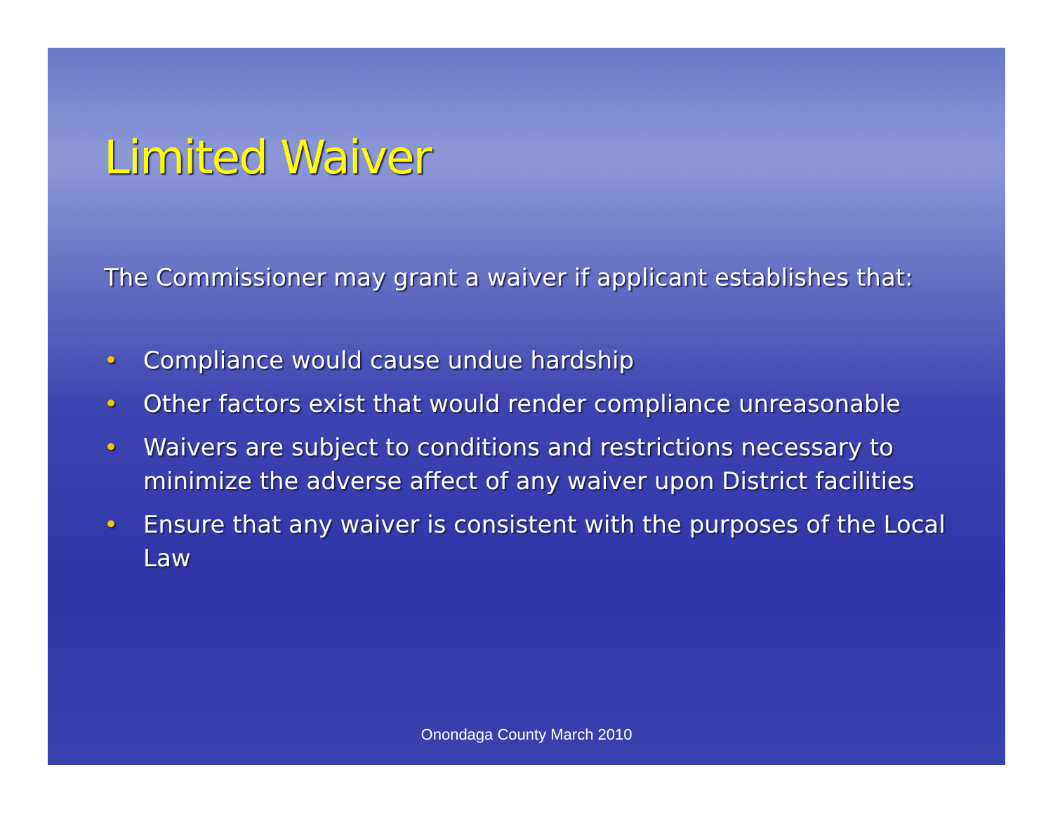Limited Waiver
The Commissioner may grant a waiver if applicant establishes that:
• Compliance would cause undue hardship
• Other factors exist that would render compliance unreasonable
• Waivers are subject to conditions and restrictions necessary to minimize the adverse affect of any waiver upon District facilities
• Ensure that any waiver is consistent with the purposes of the Local Law
Onondaga County March 2010